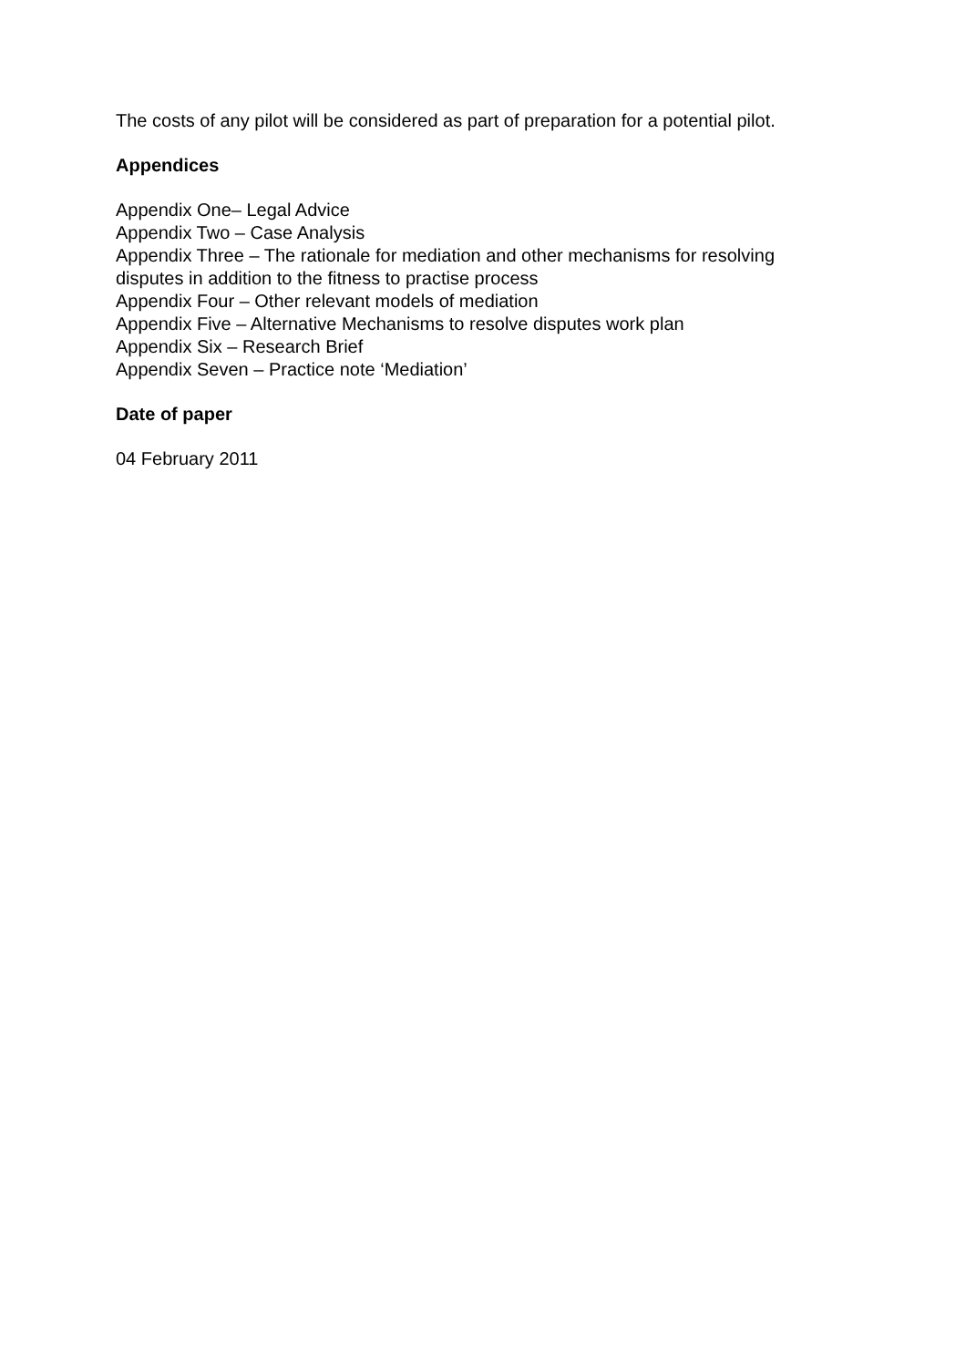The costs of any pilot will be considered as part of preparation for a potential pilot.
Appendices
Appendix One– Legal Advice
Appendix Two – Case Analysis
Appendix Three – The rationale for mediation and other mechanisms for resolving disputes in addition to the fitness to practise process
Appendix Four – Other relevant models of mediation
Appendix Five – Alternative Mechanisms to resolve disputes work plan
Appendix Six – Research Brief
Appendix Seven – Practice note ‘Mediation’
Date of paper
04 February 2011